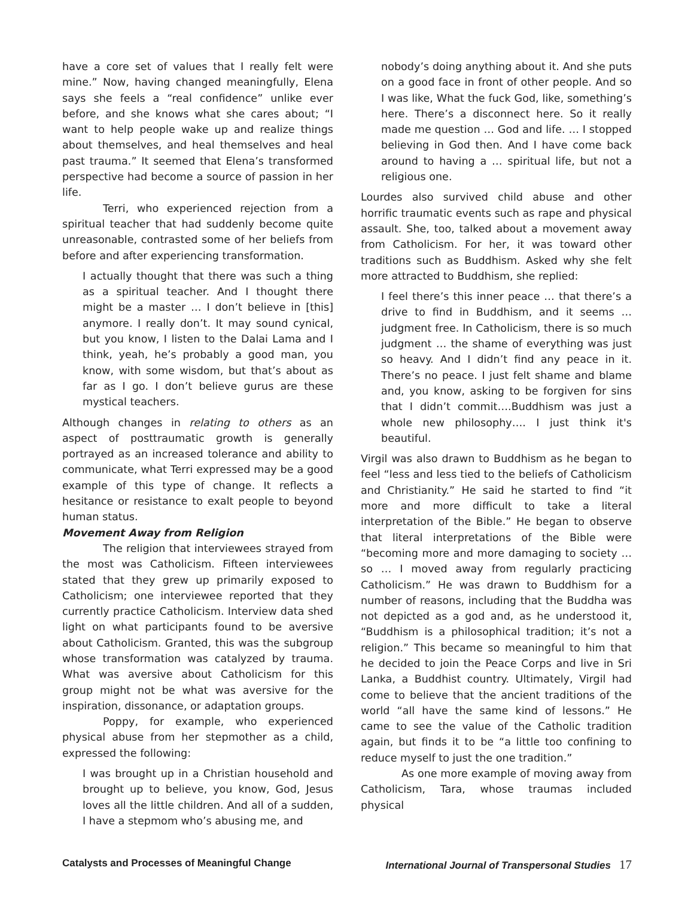have a core set of values that I really felt were mine.” Now, having changed meaningfully, Elena says she feels a “real confidence” unlike ever before, and she knows what she cares about; “I want to help people wake up and realize things about themselves, and heal themselves and heal past trauma.” It seemed that Elena’s transformed perspective had become a source of passion in her life.
Terri, who experienced rejection from a spiritual teacher that had suddenly become quite unreasonable, contrasted some of her beliefs from before and after experiencing transformation.
I actually thought that there was such a thing as a spiritual teacher. And I thought there might be a master … I don’t believe in [this] anymore. I really don’t. It may sound cynical, but you know, I listen to the Dalai Lama and I think, yeah, he’s probably a good man, you know, with some wisdom, but that’s about as far as I go. I don’t believe gurus are these mystical teachers.
Although changes in relating to others as an aspect of posttraumatic growth is generally portrayed as an increased tolerance and ability to communicate, what Terri expressed may be a good example of this type of change. It reflects a hesitance or resistance to exalt people to beyond human status.
Movement Away from Religion
The religion that interviewees strayed from the most was Catholicism. Fifteen interviewees stated that they grew up primarily exposed to Catholicism; one interviewee reported that they currently practice Catholicism. Interview data shed light on what participants found to be aversive about Catholicism. Granted, this was the subgroup whose transformation was catalyzed by trauma. What was aversive about Catholicism for this group might not be what was aversive for the inspiration, dissonance, or adaptation groups.
Poppy, for example, who experienced physical abuse from her stepmother as a child, expressed the following:
I was brought up in a Christian household and brought up to believe, you know, God, Jesus loves all the little children. And all of a sudden, I have a stepmom who’s abusing me, and
nobody’s doing anything about it. And she puts on a good face in front of other people. And so I was like, What the fuck God, like, something’s here. There’s a disconnect here. So it really made me question … God and life. … I stopped believing in God then. And I have come back around to having a … spiritual life, but not a religious one.
Lourdes also survived child abuse and other horrific traumatic events such as rape and physical assault. She, too, talked about a movement away from Catholicism. For her, it was toward other traditions such as Buddhism. Asked why she felt more attracted to Buddhism, she replied:
I feel there’s this inner peace … that there’s a drive to find in Buddhism, and it seems … judgment free. In Catholicism, there is so much judgment … the shame of everything was just so heavy. And I didn’t find any peace in it. There’s no peace. I just felt shame and blame and, you know, asking to be forgiven for sins that I didn’t commit….Buddhism was just a whole new philosophy…. I just think it's beautiful.
Virgil was also drawn to Buddhism as he began to feel “less and less tied to the beliefs of Catholicism and Christianity.” He said he started to find “it more and more difficult to take a literal interpretation of the Bible.” He began to observe that literal interpretations of the Bible were “becoming more and more damaging to society … so … I moved away from regularly practicing Catholicism.” He was drawn to Buddhism for a number of reasons, including that the Buddha was not depicted as a god and, as he understood it, “Buddhism is a philosophical tradition; it’s not a religion.” This became so meaningful to him that he decided to join the Peace Corps and live in Sri Lanka, a Buddhist country. Ultimately, Virgil had come to believe that the ancient traditions of the world “all have the same kind of lessons.” He came to see the value of the Catholic tradition again, but finds it to be “a little too confining to reduce myself to just the one tradition.”
As one more example of moving away from Catholicism, Tara, whose traumas included physical
Catalysts and Processes of Meaningful Change International Journal of Transpersonal Studies 17